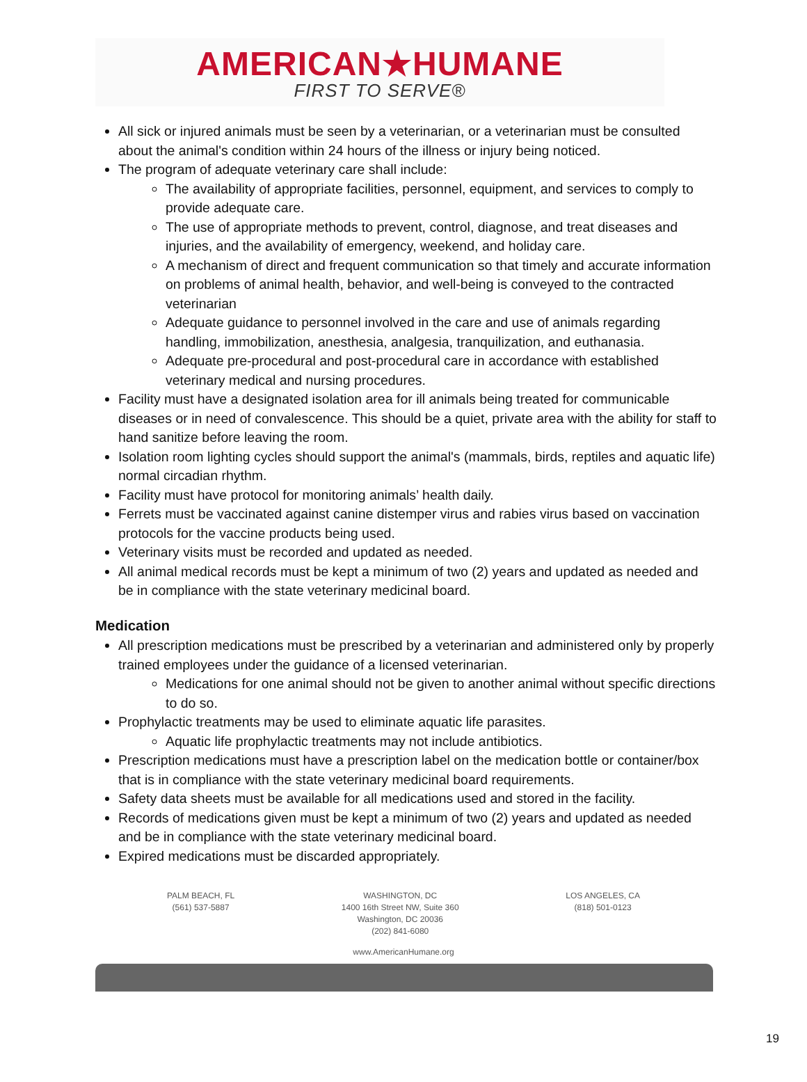AMERICAN★HUMANE
FIRST TO SERVE®
All sick or injured animals must be seen by a veterinarian, or a veterinarian must be consulted about the animal's condition within 24 hours of the illness or injury being noticed.
The program of adequate veterinary care shall include:
The availability of appropriate facilities, personnel, equipment, and services to comply to provide adequate care.
The use of appropriate methods to prevent, control, diagnose, and treat diseases and injuries, and the availability of emergency, weekend, and holiday care.
A mechanism of direct and frequent communication so that timely and accurate information on problems of animal health, behavior, and well-being is conveyed to the contracted veterinarian
Adequate guidance to personnel involved in the care and use of animals regarding handling, immobilization, anesthesia, analgesia, tranquilization, and euthanasia.
Adequate pre-procedural and post-procedural care in accordance with established veterinary medical and nursing procedures.
Facility must have a designated isolation area for ill animals being treated for communicable diseases or in need of convalescence. This should be a quiet, private area with the ability for staff to hand sanitize before leaving the room.
Isolation room lighting cycles should support the animal's (mammals, birds, reptiles and aquatic life) normal circadian rhythm.
Facility must have protocol for monitoring animals’ health daily.
Ferrets must be vaccinated against canine distemper virus and rabies virus based on vaccination protocols for the vaccine products being used.
Veterinary visits must be recorded and updated as needed.
All animal medical records must be kept a minimum of two (2) years and updated as needed and be in compliance with the state veterinary medicinal board.
Medication
All prescription medications must be prescribed by a veterinarian and administered only by properly trained employees under the guidance of a licensed veterinarian.
Medications for one animal should not be given to another animal without specific directions to do so.
Prophylactic treatments may be used to eliminate aquatic life parasites.
Aquatic life prophylactic treatments may not include antibiotics.
Prescription medications must have a prescription label on the medication bottle or container/box that is in compliance with the state veterinary medicinal board requirements.
Safety data sheets must be available for all medications used and stored in the facility.
Records of medications given must be kept a minimum of two (2) years and updated as needed and be in compliance with the state veterinary medicinal board.
Expired medications must be discarded appropriately.
PALM BEACH, FL
(561) 537-5887
WASHINGTON, DC
1400 16th Street NW, Suite 360
Washington, DC 20036
(202) 841-6080
LOS ANGELES, CA
(818) 501-0123
www.AmericanHumane.org
19